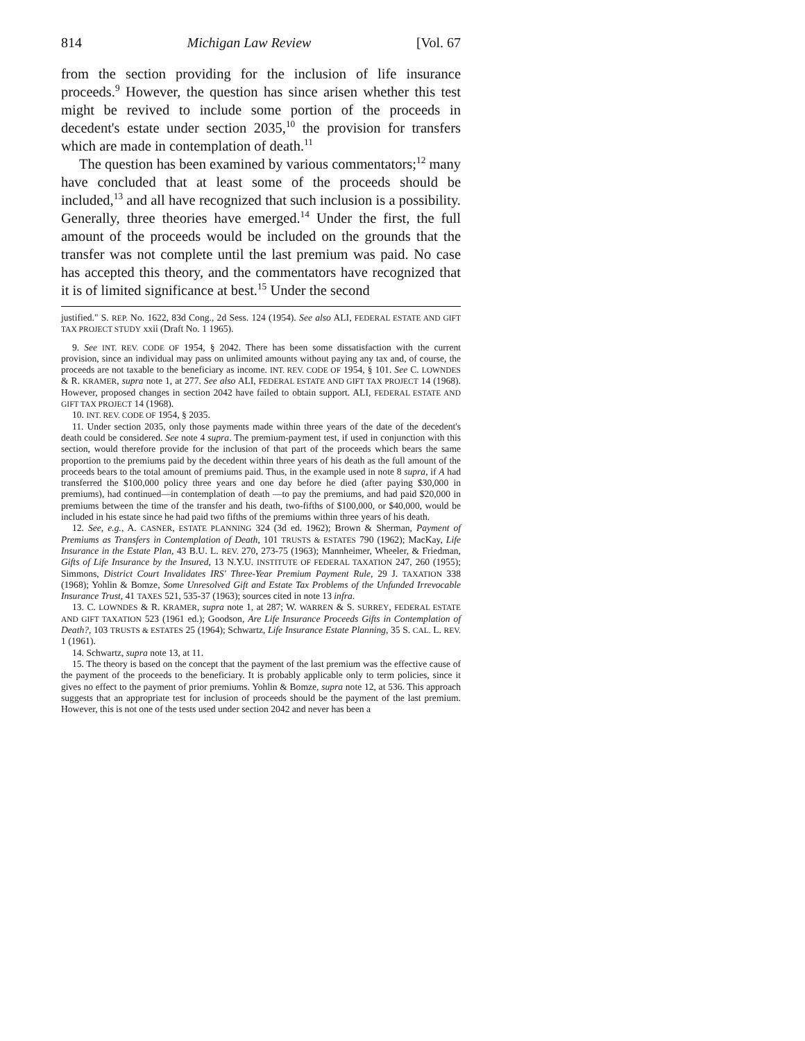814 Michigan Law Review [Vol. 67
from the section providing for the inclusion of life insurance proceeds.<sup>9</sup> However, the question has since arisen whether this test might be revived to include some portion of the proceeds in decedent's estate under section 2035,<sup>10</sup> the provision for transfers which are made in contemplation of death.<sup>11</sup>
The question has been examined by various commentators;<sup>12</sup> many have concluded that at least some of the proceeds should be included,<sup>13</sup> and all have recognized that such inclusion is a possibility. Generally, three theories have emerged.<sup>14</sup> Under the first, the full amount of the proceeds would be included on the grounds that the transfer was not complete until the last premium was paid. No case has accepted this theory, and the commentators have recognized that it is of limited significance at best.<sup>15</sup> Under the second
justified." S. REP. No. 1622, 83d Cong., 2d Sess. 124 (1954). See also ALI, FEDERAL ESTATE AND GIFT TAX PROJECT STUDY xxii (Draft No. 1 1965).
9. See INT. REV. CODE OF 1954, § 2042. There has been some dissatisfaction with the current provision, since an individual may pass on unlimited amounts without paying any tax and, of course, the proceeds are not taxable to the beneficiary as income. INT. REV. CODE OF 1954, § 101. See C. LOWNDES & R. KRAMER, supra note 1, at 277. See also ALI, FEDERAL ESTATE AND GIFT TAX PROJECT 14 (1968). However, proposed changes in section 2042 have failed to obtain support. ALI, FEDERAL ESTATE AND GIFT TAX PROJECT 14 (1968).
10. INT. REV. CODE OF 1954, § 2035.
11. Under section 2035, only those payments made within three years of the date of the decedent's death could be considered. See note 4 supra. The premium-payment test, if used in conjunction with this section, would therefore provide for the inclusion of that part of the proceeds which bears the same proportion to the premiums paid by the decedent within three years of his death as the full amount of the proceeds bears to the total amount of premiums paid. Thus, in the example used in note 8 supra, if A had transferred the $100,000 policy three years and one day before he died (after paying $30,000 in premiums), had continued—in contemplation of death —to pay the premiums, and had paid $20,000 in premiums between the time of the transfer and his death, two-fifths of $100,000, or $40,000, would be included in his estate since he had paid two fifths of the premiums within three years of his death.
12. See, e.g., A. CASNER, ESTATE PLANNING 324 (3d ed. 1962); Brown & Sherman, Payment of Premiums as Transfers in Contemplation of Death, 101 TRUSTS & ESTATES 790 (1962); MacKay, Life Insurance in the Estate Plan, 43 B.U. L. REV. 270, 273-75 (1963); Mannheimer, Wheeler, & Friedman, Gifts of Life Insurance by the Insured, 13 N.Y.U. INSTITUTE OF FEDERAL TAXATION 247, 260 (1955); Simmons, District Court Invalidates IRS' Three-Year Premium Payment Rule, 29 J. TAXATION 338 (1968); Yohlin & Bomze, Some Unresolved Gift and Estate Tax Problems of the Unfunded Irrevocable Insurance Trust, 41 TAXES 521, 535-37 (1963); sources cited in note 13 infra.
13. C. LOWNDES & R. KRAMER, supra note 1, at 287; W. WARREN & S. SURREY, FEDERAL ESTATE AND GIFT TAXATION 523 (1961 ed.); Goodson, Are Life Insurance Proceeds Gifts in Contemplation of Death?, 103 TRUSTS & ESTATES 25 (1964); Schwartz, Life Insurance Estate Planning, 35 S. CAL. L. REV. 1 (1961).
14. Schwartz, supra note 13, at 11.
15. The theory is based on the concept that the payment of the last premium was the effective cause of the payment of the proceeds to the beneficiary. It is probably applicable only to term policies, since it gives no effect to the payment of prior premiums. Yohlin & Bomze, supra note 12, at 536. This approach suggests that an appropriate test for inclusion of proceeds should be the payment of the last premium. However, this is not one of the tests used under section 2042 and never has been a